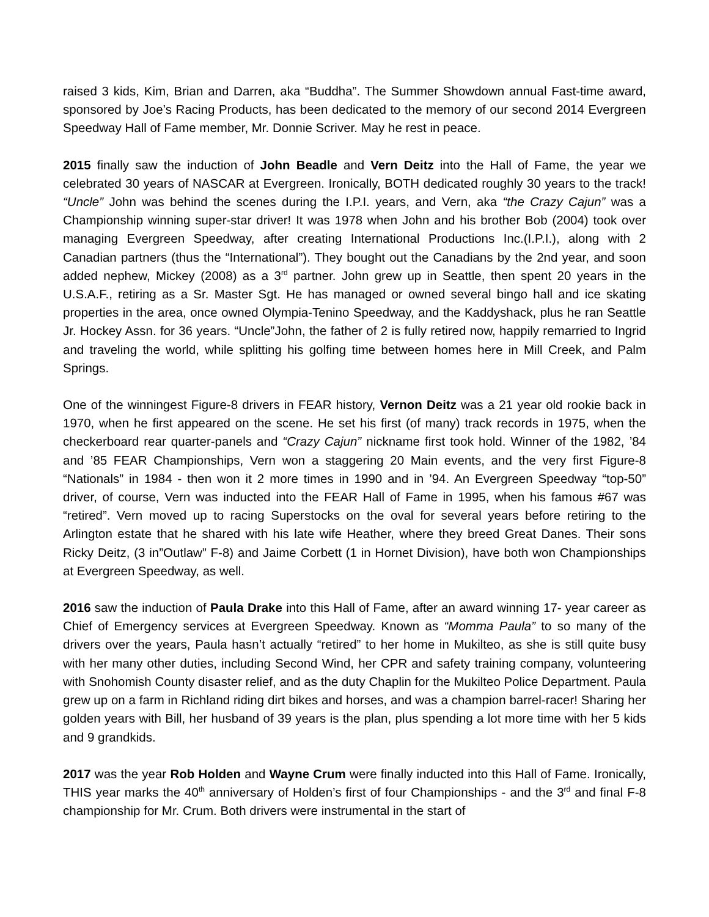raised 3 kids, Kim, Brian and Darren, aka “Buddha”. The Summer Showdown annual Fast-time award, sponsored by Joe’s Racing Products, has been dedicated to the memory of our second 2014 Evergreen Speedway Hall of Fame member, Mr. Donnie Scriver. May he rest in peace.
2015 finally saw the induction of John Beadle and Vern Deitz into the Hall of Fame, the year we celebrated 30 years of NASCAR at Evergreen. Ironically, BOTH dedicated roughly 30 years to the track! “Uncle” John was behind the scenes during the I.P.I. years, and Vern, aka “the Crazy Cajun” was a Championship winning super-star driver! It was 1978 when John and his brother Bob (2004) took over managing Evergreen Speedway, after creating International Productions Inc.(I.P.I.), along with 2 Canadian partners (thus the “International”). They bought out the Canadians by the 2nd year, and soon added nephew, Mickey (2008) as a 3<sup>rd</sup> partner. John grew up in Seattle, then spent 20 years in the U.S.A.F., retiring as a Sr. Master Sgt. He has managed or owned several bingo hall and ice skating properties in the area, once owned Olympia-Tenino Speedway, and the Kaddyshack, plus he ran Seattle Jr. Hockey Assn. for 36 years. “Uncle”John, the father of 2 is fully retired now, happily remarried to Ingrid and traveling the world, while splitting his golfing time between homes here in Mill Creek, and Palm Springs.
One of the winningest Figure-8 drivers in FEAR history, Vernon Deitz was a 21 year old rookie back in 1970, when he first appeared on the scene. He set his first (of many) track records in 1975, when the checkerboard rear quarter-panels and “Crazy Cajun” nickname first took hold. Winner of the 1982, ’84 and ’85 FEAR Championships, Vern won a staggering 20 Main events, and the very first Figure-8 “Nationals” in 1984 - then won it 2 more times in 1990 and in ’94. An Evergreen Speedway “top-50” driver, of course, Vern was inducted into the FEAR Hall of Fame in 1995, when his famous #67 was “retired”. Vern moved up to racing Superstocks on the oval for several years before retiring to the Arlington estate that he shared with his late wife Heather, where they breed Great Danes. Their sons Ricky Deitz, (3 in”Outlaw” F-8) and Jaime Corbett (1 in Hornet Division), have both won Championships at Evergreen Speedway, as well.
2016 saw the induction of Paula Drake into this Hall of Fame, after an award winning 17- year career as Chief of Emergency services at Evergreen Speedway. Known as “Momma Paula” to so many of the drivers over the years, Paula hasn’t actually “retired” to her home in Mukilteo, as she is still quite busy with her many other duties, including Second Wind, her CPR and safety training company, volunteering with Snohomish County disaster relief, and as the duty Chaplin for the Mukilteo Police Department. Paula grew up on a farm in Richland riding dirt bikes and horses, and was a champion barrel-racer! Sharing her golden years with Bill, her husband of 39 years is the plan, plus spending a lot more time with her 5 kids and 9 grandkids.
2017 was the year Rob Holden and Wayne Crum were finally inducted into this Hall of Fame. Ironically, THIS year marks the 40<sup>th</sup> anniversary of Holden’s first of four Championships - and the 3<sup>rd</sup> and final F-8 championship for Mr. Crum. Both drivers were instrumental in the start of